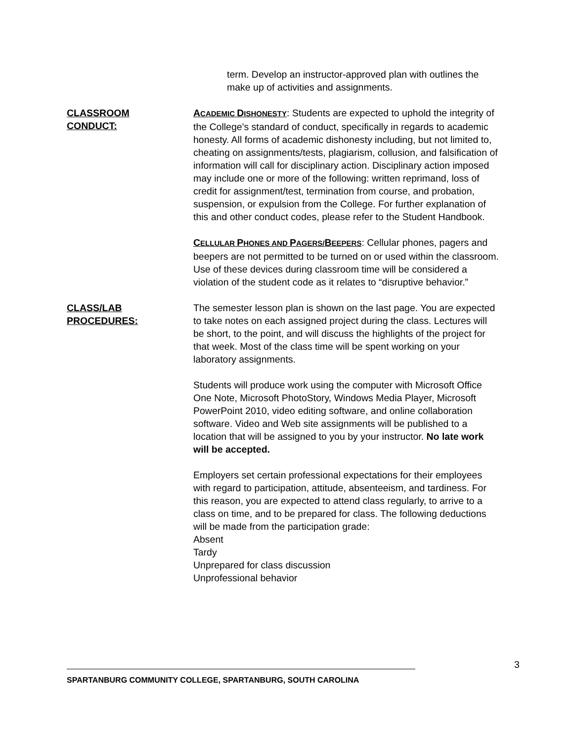term. Develop an instructor-approved plan with outlines the make up of activities and assignments.
CLASSROOM
CONDUCT:
ACADEMIC DISHONESTY: Students are expected to uphold the integrity of the College's standard of conduct, specifically in regards to academic honesty. All forms of academic dishonesty including, but not limited to, cheating on assignments/tests, plagiarism, collusion, and falsification of information will call for disciplinary action. Disciplinary action imposed may include one or more of the following: written reprimand, loss of credit for assignment/test, termination from course, and probation, suspension, or expulsion from the College. For further explanation of this and other conduct codes, please refer to the Student Handbook.
CELLULAR PHONES AND PAGERS/BEEPERS: Cellular phones, pagers and beepers are not permitted to be turned on or used within the classroom. Use of these devices during classroom time will be considered a violation of the student code as it relates to “disruptive behavior.”
CLASS/LAB
PROCEDURES:
The semester lesson plan is shown on the last page. You are expected to take notes on each assigned project during the class. Lectures will be short, to the point, and will discuss the highlights of the project for that week. Most of the class time will be spent working on your laboratory assignments.
Students will produce work using the computer with Microsoft Office One Note, Microsoft PhotoStory, Windows Media Player, Microsoft PowerPoint 2010, video editing software, and online collaboration software. Video and Web site assignments will be published to a location that will be assigned to you by your instructor. No late work will be accepted.
Employers set certain professional expectations for their employees with regard to participation, attitude, absenteeism, and tardiness. For this reason, you are expected to attend class regularly, to arrive to a class on time, and to be prepared for class. The following deductions will be made from the participation grade:
Absent
Tardy
Unprepared for class discussion
Unprofessional behavior
3
SPARTANBURG COMMUNITY COLLEGE, SPARTANBURG, SOUTH CAROLINA